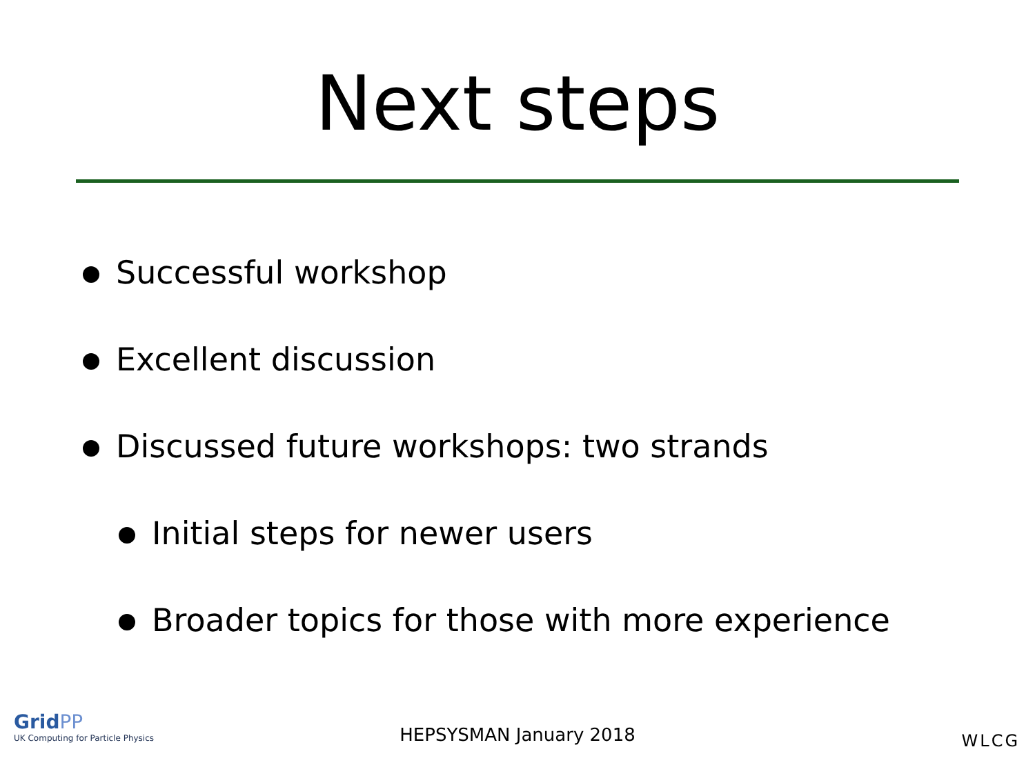Next steps
Successful workshop
Excellent discussion
Discussed future workshops: two strands
Initial steps for newer users
Broader topics for those with more experience
Grid PP
UK Computing for Particle Physics
HEPSYSMAN January 2018
WLCG